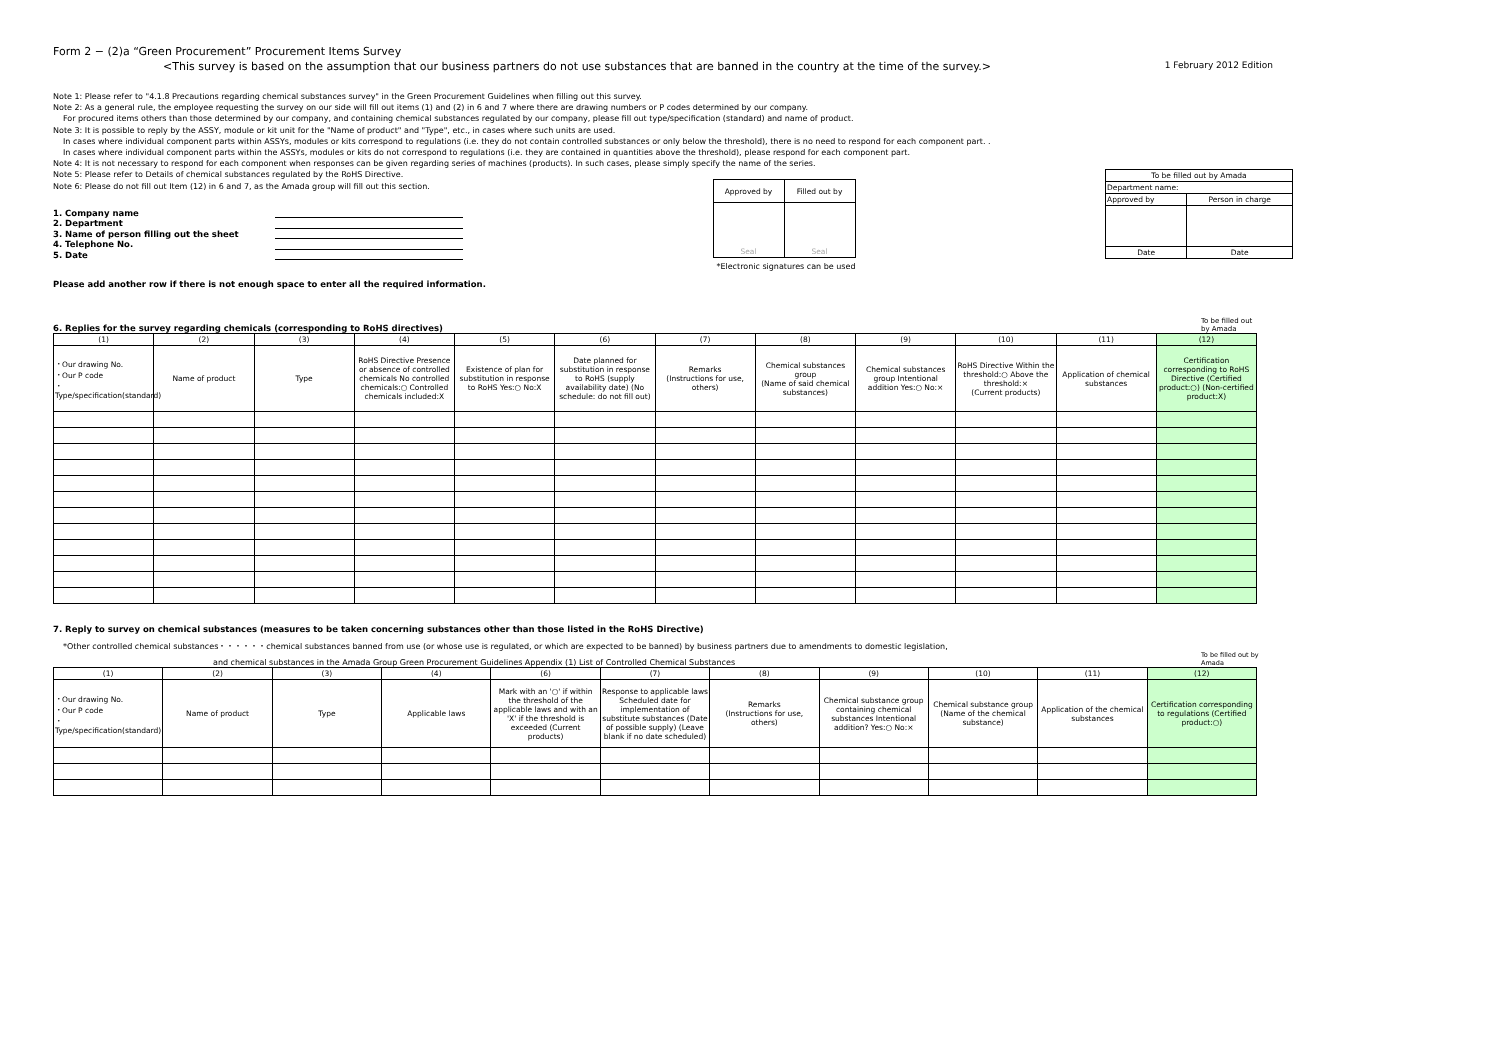Form 2 − (2)a “Green Procurement” Procurement Items Survey
<This survey is based on the assumption that our business partners do not use substances that are banned in the country at the time of the survey.> 1 February 2012 Edition
Note 1: Please refer to "4.1.8 Precautions regarding chemical substances survey" in the Green Procurement Guidelines when filling out this survey.
Note 2: As a general rule, the employee requesting the survey on our side will fill out items (1) and (2) in 6 and 7 where there are drawing numbers or P codes determined by our company.
For procured items others than those determined by our company, and containing chemical substances regulated by our company, please fill out type/specification (standard) and name of product.
Note 3: It is possible to reply by the ASSY, module or kit unit for the "Name of product" and "Type", etc., in cases where such units are used.
In cases where individual component parts within ASSYs, modules or kits correspond to regulations (i.e. they do not contain controlled substances or only below the threshold), there is no need to respond for each component part. .
In cases where individual component parts within the ASSYs, modules or kits do not correspond to regulations (i.e. they are contained in quantities above the threshold), please respond for each component part.
Note 4: It is not necessary to respond for each component when responses can be given regarding series of machines (products). In such cases, please simply specify the name of the series.
Note 5: Please refer to Details of chemical substances regulated by the RoHS Directive.
Note 6: Please do not fill out Item (12) in 6 and 7, as the Amada group will fill out this section.
1. Company name
2. Department
3. Name of person filling out the sheet
4. Telephone No.
5. Date
| Approved by | Filled out by |
| Seal | Seal |
*Electronic signatures can be used
| To be filled out by Amada | |
| Department name: | |
| Approved by | Person in charge |
| Date | Date |
Please add another row if there is not enough space to enter all the required information.
6. Replies for the survey regarding chemicals (corresponding to RoHS directives) To be filled out by Amada
| (1) | (2) | (3) | (4) | (5) | (6) | (7) | (8) | (9) | (10) | (11) | (12) |
| --- | --- | --- | --- | --- | --- | --- | --- | --- | --- | --- | --- |
| ・Our drawing No. ・Our P code ・Type/specification(standard) | Name of product | Type | RoHS Directive Presence or absence of controlled chemicals No controlled chemicals:○ Controlled chemicals included:X | Existence of plan for substitution in response to RoHS Yes:○ No:X | Date planned for substitution in response to RoHS (supply availability date) (No schedule: do not fill out) | Remarks (Instructions for use, others) | Chemical substances group (Name of said chemical substances) | Chemical substances group Intentional addition Yes:○ No:× | RoHS Directive Within the threshold:○ Above the threshold:× (Current products) | Application of chemical substances | Certification corresponding to RoHS Directive (Certified product:○) (Non-certified product:X) |
7. Reply to survey on chemical substances (measures to be taken concerning substances other than those listed in the RoHS Directive)
*Other controlled chemical substances・・・・・・chemical substances banned from use (or whose use is regulated, or which are expected to be banned) by business partners due to amendments to domestic legislation,
and chemical substances in the Amada Group Green Procurement Guidelines Appendix (1) List of Controlled Chemical Substances To be filled out by Amada
| (1) | (2) | (3) | (4) | (6) | (7) | (8) | (9) | (10) | (11) | (12) |
| --- | --- | --- | --- | --- | --- | --- | --- | --- | --- | --- |
| ・Our drawing No. ・Our P code ・Type/specification(standard) | Name of product | Type | Applicable laws | Mark with an '○' if within the threshold of the applicable laws and with an 'X' if the threshold is exceeded (Current products) | Response to applicable laws Scheduled date for implementation of substitute substances (Date of possible supply) (Leave blank if no date scheduled) | Remarks (Instructions for use, others) | Chemical substance group containing chemical substances Intentional addition? Yes:○ No:× | Chemical substance group (Name of the chemical substance) | Application of the chemical substances | Certification corresponding to regulations (Certified product:○) |